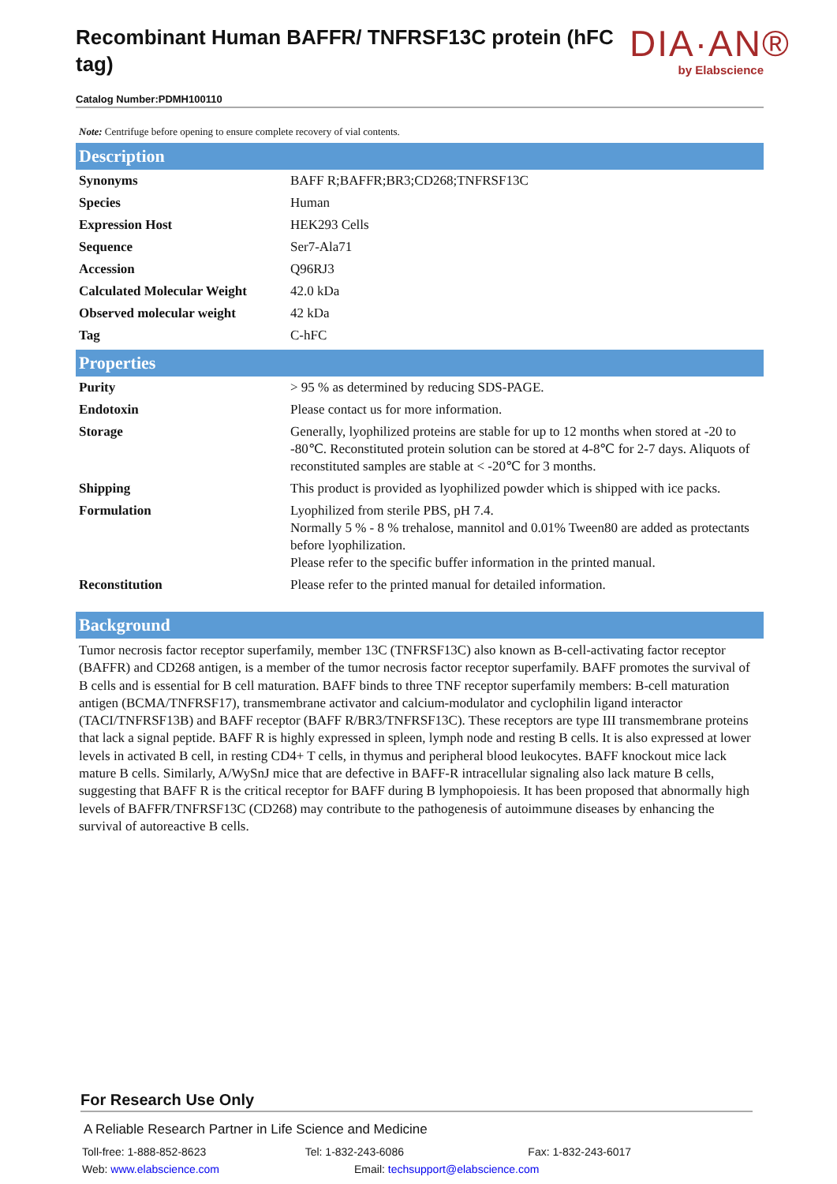Recombinant Human BAFFR/ TNFRSF13C protein (hFC tag)
Catalog Number:PDMH100110
DIA·AN®
by Elabscience
Note: Centrifuge before opening to ensure complete recovery of vial contents.
Description
| Synonyms | BAFF R;BAFFR;BR3;CD268;TNFRSF13C |
| Species | Human |
| Expression Host | HEK293 Cells |
| Sequence | Ser7-Ala71 |
| Accession | Q96RJ3 |
| Calculated Molecular Weight | 42.0 kDa |
| Observed molecular weight | 42 kDa |
| Tag | C-hFC |
Properties
| Purity | > 95 % as determined by reducing SDS-PAGE. |
| Endotoxin | Please contact us for more information. |
| Storage | Generally, lyophilized proteins are stable for up to 12 months when stored at -20 to -80℃. Reconstituted protein solution can be stored at 4-8℃ for 2-7 days. Aliquots of reconstituted samples are stable at < -20℃ for 3 months. |
| Shipping | This product is provided as lyophilized powder which is shipped with ice packs. |
| Formulation | Lyophilized from sterile PBS, pH 7.4. Normally 5 % - 8 % trehalose, mannitol and 0.01% Tween80 are added as protectants before lyophilization. Please refer to the specific buffer information in the printed manual. |
| Reconstitution | Please refer to the printed manual for detailed information. |
Background
Tumor necrosis factor receptor superfamily, member 13C (TNFRSF13C) also known as B-cell-activating factor receptor (BAFFR) and CD268 antigen, is a member of the tumor necrosis factor receptor superfamily. BAFF promotes the survival of B cells and is essential for B cell maturation. BAFF binds to three TNF receptor superfamily members: B-cell maturation antigen (BCMA/TNFRSF17), transmembrane activator and calcium-modulator and cyclophilin ligand interactor (TACI/TNFRSF13B) and BAFF receptor (BAFF R/BR3/TNFRSF13C). These receptors are type III transmembrane proteins that lack a signal peptide. BAFF R is highly expressed in spleen, lymph node and resting B cells. It is also expressed at lower levels in activated B cell, in resting CD4+ T cells, in thymus and peripheral blood leukocytes. BAFF knockout mice lack mature B cells. Similarly, A/WySnJ mice that are defective in BAFF-R intracellular signaling also lack mature B cells, suggesting that BAFF R is the critical receptor for BAFF during B lymphopoiesis. It has been proposed that abnormally high levels of BAFFR/TNFRSF13C (CD268) may contribute to the pathogenesis of autoimmune diseases by enhancing the survival of autoreactive B cells.
For Research Use Only
A Reliable Research Partner in Life Science and Medicine
Toll-free: 1-888-852-8623 Tel: 1-832-243-6086 Fax: 1-832-243-6017
Web: www.elabscience.com Email: techsupport@elabscience.com